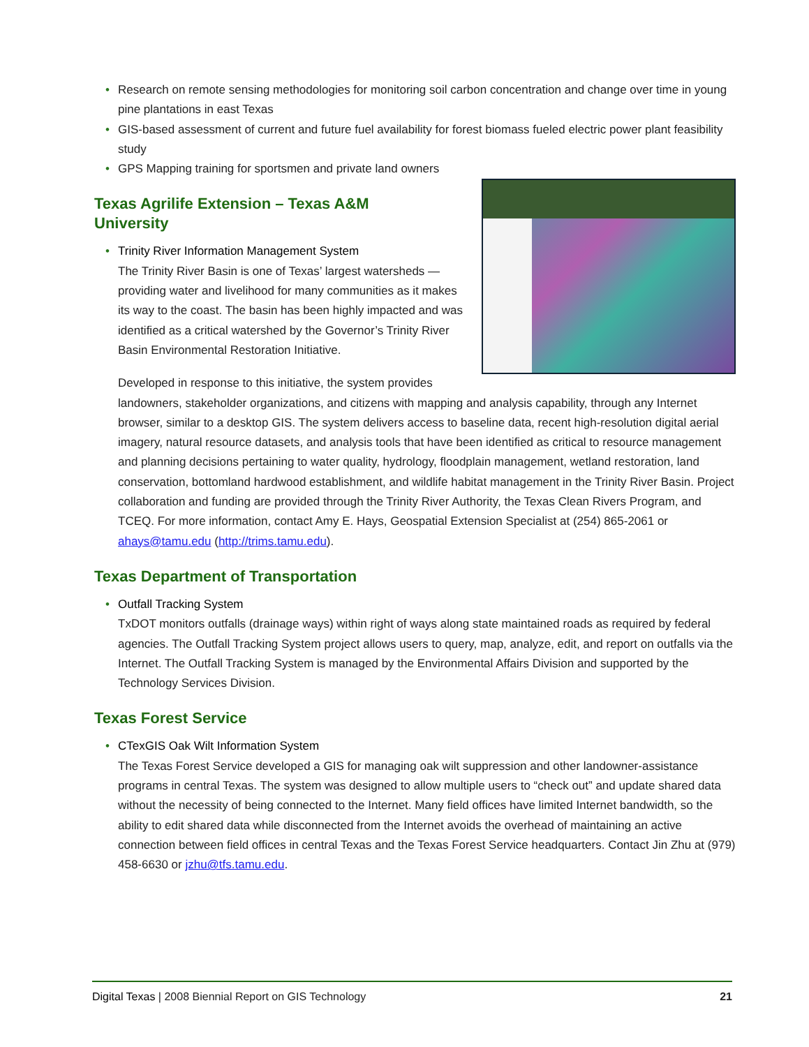• Research on remote sensing methodologies for monitoring soil carbon concentration and change over time in young pine plantations in east Texas
• GIS-based assessment of current and future fuel availability for forest biomass fueled electric power plant feasibility study
• GPS Mapping training for sportsmen and private land owners
Texas Agrilife Extension – Texas A&M
University
• Trinity River Information Management System
The Trinity River Basin is one of Texas’ largest watersheds — providing water and livelihood for many communities as it makes its way to the coast. The basin has been highly impacted and was identified as a critical watershed by the Governor’s Trinity River Basin Environmental Restoration Initiative.
Developed in response to this initiative, the system provides landowners, stakeholder organizations, and citizens with mapping and analysis capability, through any Internet browser, similar to a desktop GIS. The system delivers access to baseline data, recent high-resolution digital aerial imagery, natural resource datasets, and analysis tools that have been identified as critical to resource management and planning decisions pertaining to water quality, hydrology, floodplain management, wetland restoration, land conservation, bottomland hardwood establishment, and wildlife habitat management in the Trinity River Basin. Project collaboration and funding are provided through the Trinity River Authority, the Texas Clean Rivers Program, and TCEQ. For more information, contact Amy E. Hays, Geospatial Extension Specialist at (254) 865-2061 or ahays@tamu.edu (http://trims.tamu.edu).
Texas Department of Transportation
• Outfall Tracking System
TxDOT monitors outfalls (drainage ways) within right of ways along state maintained roads as required by federal agencies. The Outfall Tracking System project allows users to query, map, analyze, edit, and report on outfalls via the Internet. The Outfall Tracking System is managed by the Environmental Affairs Division and supported by the Technology Services Division.
Texas Forest Service
• CTexGIS Oak Wilt Information System
The Texas Forest Service developed a GIS for managing oak wilt suppression and other landowner-assistance programs in central Texas. The system was designed to allow multiple users to “check out” and update shared data without the necessity of being connected to the Internet. Many field offices have limited Internet bandwidth, so the ability to edit shared data while disconnected from the Internet avoids the overhead of maintaining an active connection between field offices in central Texas and the Texas Forest Service headquarters. Contact Jin Zhu at (979) 458-6630 or jzhu@tfs.tamu.edu.
Digital Texas | 2008 Biennial Report on GIS Technology 21